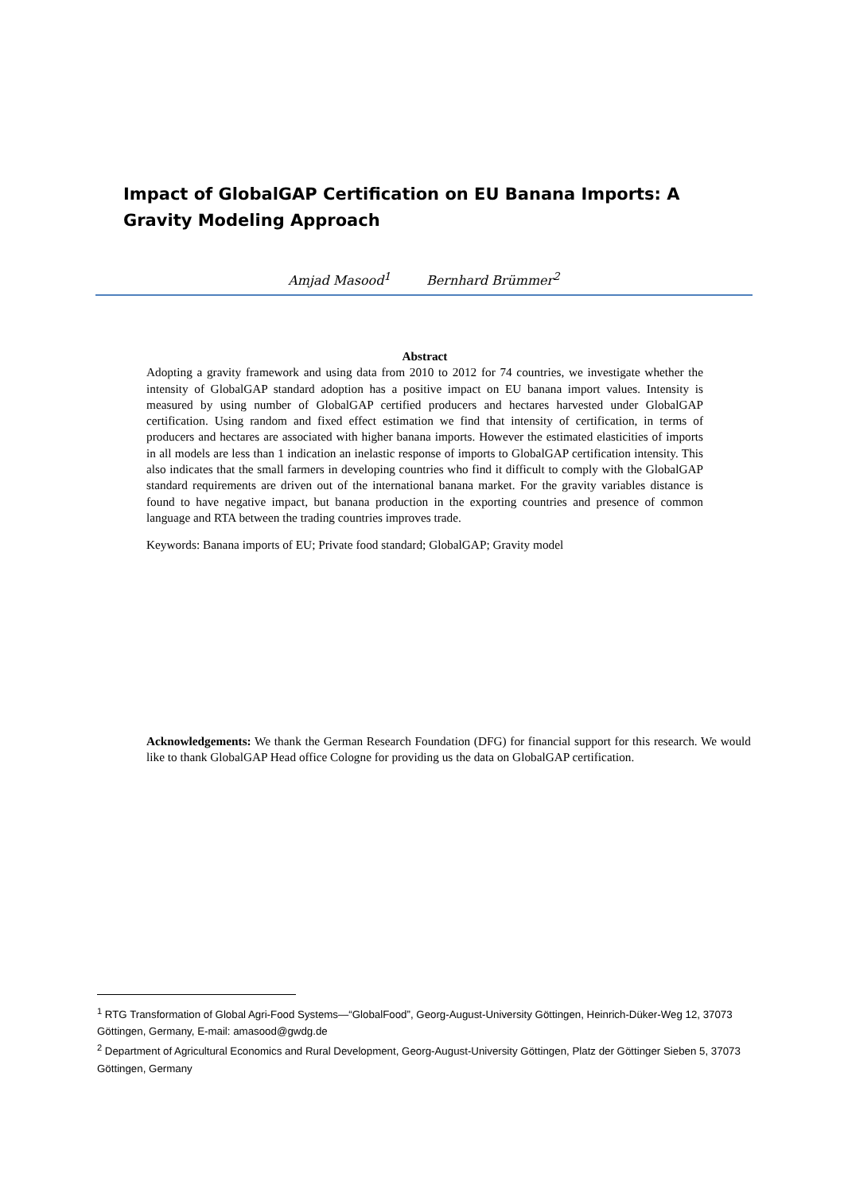Impact of GlobalGAP Certification on EU Banana Imports: A Gravity Modeling Approach
Amjad Masood<sup>1</sup> Bernhard Brümmer<sup>2</sup>
Abstract
Adopting a gravity framework and using data from 2010 to 2012 for 74 countries, we investigate whether the intensity of GlobalGAP standard adoption has a positive impact on EU banana import values. Intensity is measured by using number of GlobalGAP certified producers and hectares harvested under GlobalGAP certification. Using random and fixed effect estimation we find that intensity of certification, in terms of producers and hectares are associated with higher banana imports. However the estimated elasticities of imports in all models are less than 1 indication an inelastic response of imports to GlobalGAP certification intensity. This also indicates that the small farmers in developing countries who find it difficult to comply with the GlobalGAP standard requirements are driven out of the international banana market. For the gravity variables distance is found to have negative impact, but banana production in the exporting countries and presence of common language and RTA between the trading countries improves trade.
Keywords: Banana imports of EU; Private food standard; GlobalGAP; Gravity model
Acknowledgements: We thank the German Research Foundation (DFG) for financial support for this research. We would like to thank GlobalGAP Head office Cologne for providing us the data on GlobalGAP certification.
<sup>1</sup> RTG Transformation of Global Agri-Food Systems—“GlobalFood”, Georg-August-University Göttingen, Heinrich-Düker-Weg 12, 37073 Göttingen, Germany, E-mail: amasood@gwdg.de
<sup>2</sup> Department of Agricultural Economics and Rural Development, Georg-August-University Göttingen, Platz der Göttinger Sieben 5, 37073 Göttingen, Germany